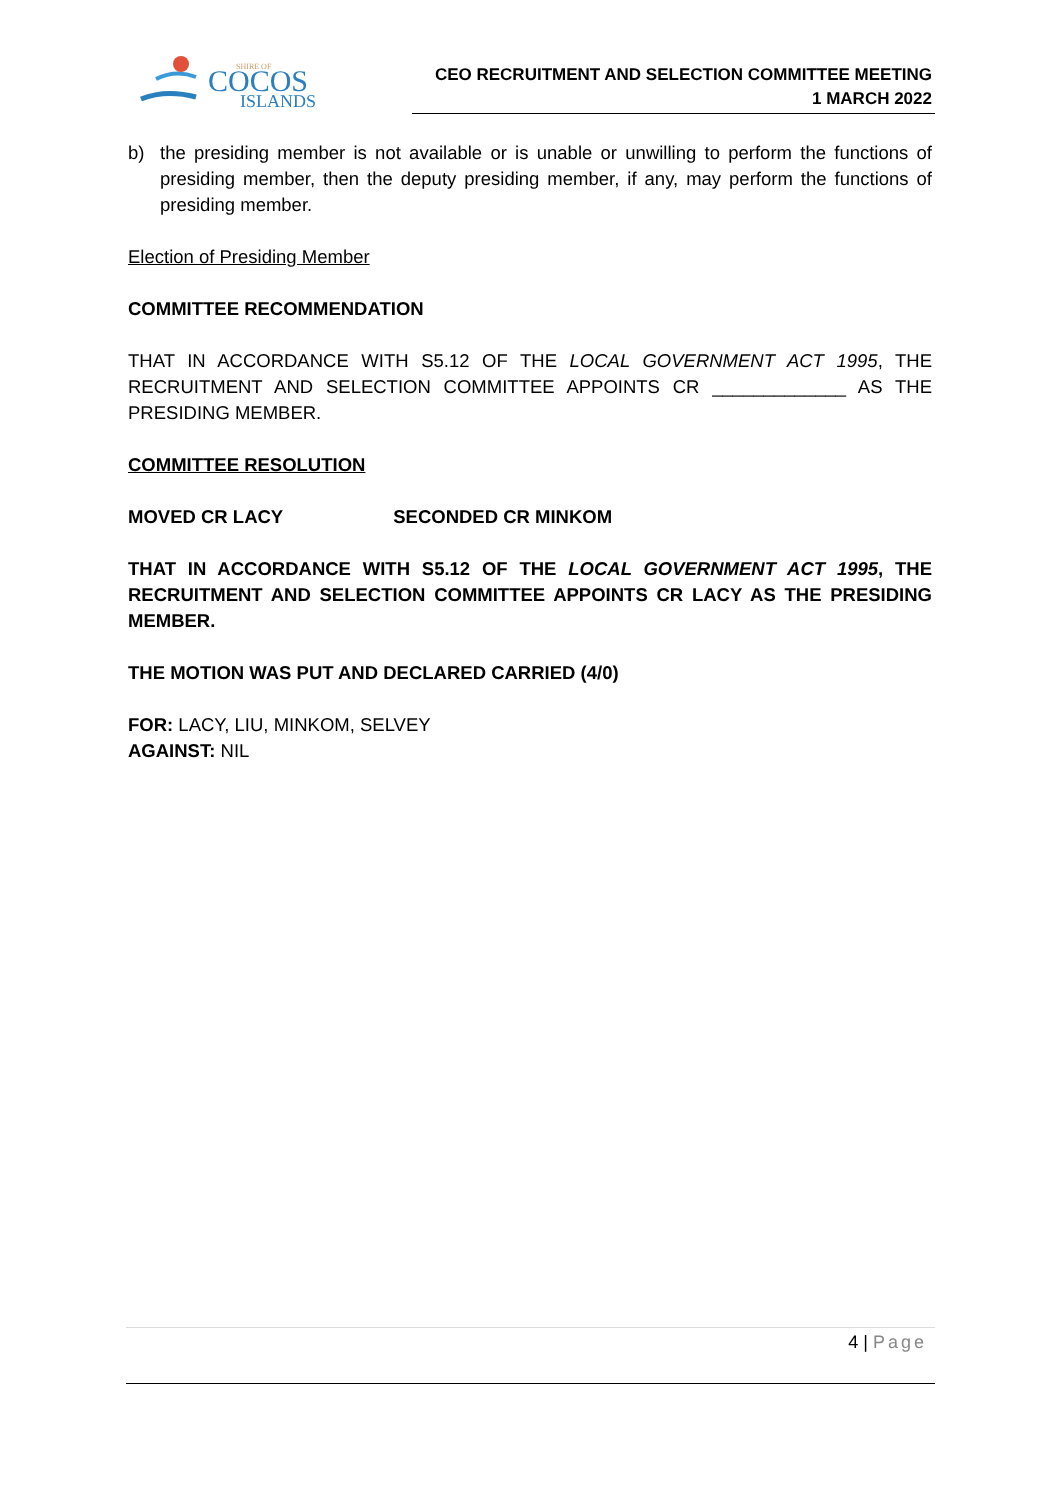SHIRE OF
COCOS
ISLANDS
CEO RECRUITMENT AND SELECTION COMMITTEE MEETING
1 MARCH 2022
b) the presiding member is not available or is unable or unwilling to perform the functions of presiding member, then the deputy presiding member, if any, may perform the functions of presiding member.
Election of Presiding Member
COMMITTEE RECOMMENDATION
THAT IN ACCORDANCE WITH S5.12 OF THE LOCAL GOVERNMENT ACT 1995, THE RECRUITMENT AND SELECTION COMMITTEE APPOINTS CR _____________ AS THE PRESIDING MEMBER.
COMMITTEE RESOLUTION
MOVED CR LACY SECONDED CR MINKOM
THAT IN ACCORDANCE WITH S5.12 OF THE LOCAL GOVERNMENT ACT 1995, THE RECRUITMENT AND SELECTION COMMITTEE APPOINTS CR LACY AS THE PRESIDING MEMBER.
THE MOTION WAS PUT AND DECLARED CARRIED (4/0)
FOR: LACY, LIU, MINKOM, SELVEY
AGAINST: NIL
4 | Page